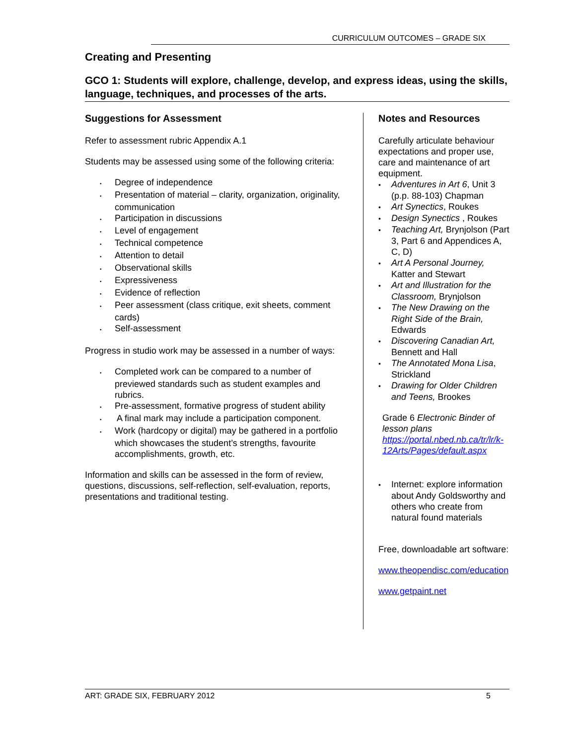CURRICULUM OUTCOMES – GRADE SIX
Creating and Presenting
GCO 1: Students will explore, challenge, develop, and express ideas, using the skills, language, techniques, and processes of the arts.
Suggestions for Assessment
Refer to assessment rubric Appendix A.1
Students may be assessed using some of the following criteria:
• Degree of independence
• Presentation of material – clarity, organization, originality, communication
• Participation in discussions
• Level of engagement
• Technical competence
• Attention to detail
• Observational skills
• Expressiveness
• Evidence of reflection
• Peer assessment (class critique, exit sheets, comment cards)
• Self-assessment
Progress in studio work may be assessed in a number of ways:
• Completed work can be compared to a number of previewed standards such as student examples and rubrics.
• Pre-assessment, formative progress of student ability
• A final mark may include a participation component.
• Work (hardcopy or digital) may be gathered in a portfolio which showcases the student’s strengths, favourite accomplishments, growth, etc.
Information and skills can be assessed in the form of review, questions, discussions, self-reflection, self-evaluation, reports, presentations and traditional testing.
Notes and Resources
Carefully articulate behaviour expectations and proper use, care and maintenance of art equipment.
• Adventures in Art 6, Unit 3 (p.p. 88-103) Chapman
• Art Synectics, Roukes
• Design Synectics , Roukes
• Teaching Art, Brynjolson (Part 3, Part 6 and Appendices A, C, D)
• Art A Personal Journey, Katter and Stewart
• Art and Illustration for the Classroom, Brynjolson
• The New Drawing on the Right Side of the Brain, Edwards
• Discovering Canadian Art, Bennett and Hall
• The Annotated Mona Lisa, Strickland
• Drawing for Older Children and Teens, Brookes
Grade 6 Electronic Binder of lesson plans
https://portal.nbed.nb.ca/tr/lr/k-12Arts/Pages/default.aspx
• Internet: explore information about Andy Goldsworthy and others who create from natural found materials
Free, downloadable art software:
www.theopendisc.com/education
www.getpaint.net
ART: GRADE SIX, FEBRUARY 2012 5